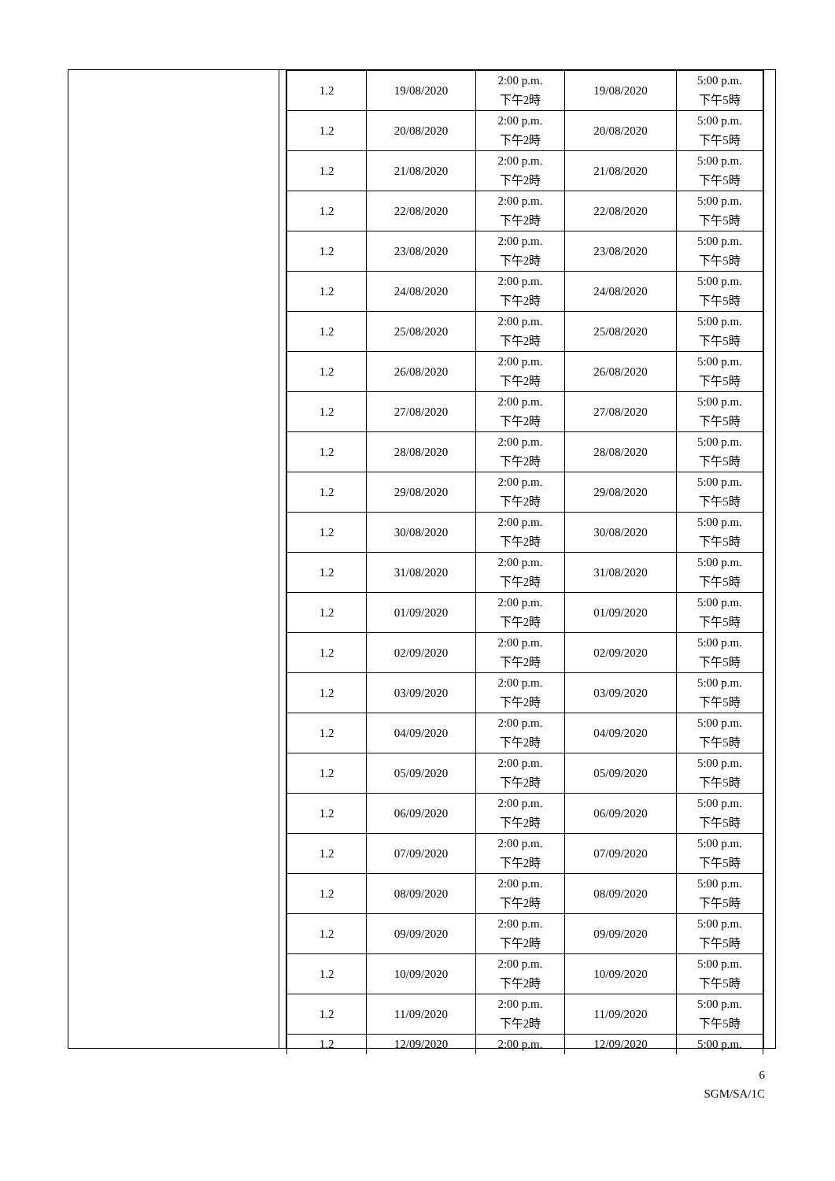| 1.2 | 19/08/2020 | 2:00 p.m. 下午2時 | 19/08/2020 | 5:00 p.m. 下午5時 |
| 1.2 | 20/08/2020 | 2:00 p.m. 下午2時 | 20/08/2020 | 5:00 p.m. 下午5時 |
| 1.2 | 21/08/2020 | 2:00 p.m. 下午2時 | 21/08/2020 | 5:00 p.m. 下午5時 |
| 1.2 | 22/08/2020 | 2:00 p.m. 下午2時 | 22/08/2020 | 5:00 p.m. 下午5時 |
| 1.2 | 23/08/2020 | 2:00 p.m. 下午2時 | 23/08/2020 | 5:00 p.m. 下午5時 |
| 1.2 | 24/08/2020 | 2:00 p.m. 下午2時 | 24/08/2020 | 5:00 p.m. 下午5時 |
| 1.2 | 25/08/2020 | 2:00 p.m. 下午2時 | 25/08/2020 | 5:00 p.m. 下午5時 |
| 1.2 | 26/08/2020 | 2:00 p.m. 下午2時 | 26/08/2020 | 5:00 p.m. 下午5時 |
| 1.2 | 27/08/2020 | 2:00 p.m. 下午2時 | 27/08/2020 | 5:00 p.m. 下午5時 |
| 1.2 | 28/08/2020 | 2:00 p.m. 下午2時 | 28/08/2020 | 5:00 p.m. 下午5時 |
| 1.2 | 29/08/2020 | 2:00 p.m. 下午2時 | 29/08/2020 | 5:00 p.m. 下午5時 |
| 1.2 | 30/08/2020 | 2:00 p.m. 下午2時 | 30/08/2020 | 5:00 p.m. 下午5時 |
| 1.2 | 31/08/2020 | 2:00 p.m. 下午2時 | 31/08/2020 | 5:00 p.m. 下午5時 |
| 1.2 | 01/09/2020 | 2:00 p.m. 下午2時 | 01/09/2020 | 5:00 p.m. 下午5時 |
| 1.2 | 02/09/2020 | 2:00 p.m. 下午2時 | 02/09/2020 | 5:00 p.m. 下午5時 |
| 1.2 | 03/09/2020 | 2:00 p.m. 下午2時 | 03/09/2020 | 5:00 p.m. 下午5時 |
| 1.2 | 04/09/2020 | 2:00 p.m. 下午2時 | 04/09/2020 | 5:00 p.m. 下午5時 |
| 1.2 | 05/09/2020 | 2:00 p.m. 下午2時 | 05/09/2020 | 5:00 p.m. 下午5時 |
| 1.2 | 06/09/2020 | 2:00 p.m. 下午2時 | 06/09/2020 | 5:00 p.m. 下午5時 |
| 1.2 | 07/09/2020 | 2:00 p.m. 下午2時 | 07/09/2020 | 5:00 p.m. 下午5時 |
| 1.2 | 08/09/2020 | 2:00 p.m. 下午2時 | 08/09/2020 | 5:00 p.m. 下午5時 |
| 1.2 | 09/09/2020 | 2:00 p.m. 下午2時 | 09/09/2020 | 5:00 p.m. 下午5時 |
| 1.2 | 10/09/2020 | 2:00 p.m. 下午2時 | 10/09/2020 | 5:00 p.m. 下午5時 |
| 1.2 | 11/09/2020 | 2:00 p.m. 下午2時 | 11/09/2020 | 5:00 p.m. 下午5時 |
| 1.2 | 12/09/2020 | 2:00 p.m. | 12/09/2020 | 5:00 p.m. |
6
SGM/SA/1C